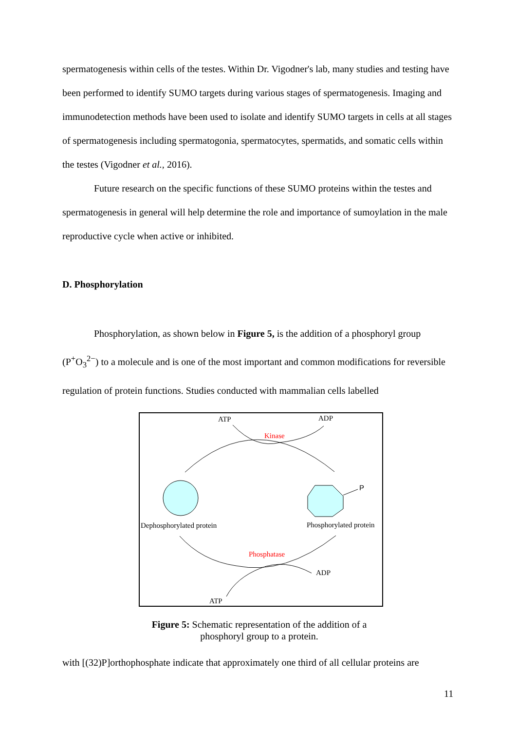spermatogenesis within cells of the testes. Within Dr. Vigodner's lab, many studies and testing have been performed to identify SUMO targets during various stages of spermatogenesis. Imaging and immunodetection methods have been used to isolate and identify SUMO targets in cells at all stages of spermatogenesis including spermatogonia, spermatocytes, spermatids, and somatic cells within the testes (Vigodner et al., 2016).
Future research on the specific functions of these SUMO proteins within the testes and spermatogenesis in general will help determine the role and importance of sumoylation in the male reproductive cycle when active or inhibited.
D. Phosphorylation
Phosphorylation, as shown below in Figure 5, is the addition of a phosphoryl group (P<sup>+</sup>O<sub>3</sub><sup>2−</sup>) to a molecule and is one of the most important and common modifications for reversible regulation of protein functions. Studies conducted with mammalian cells labelled
ATP
ADP
Kinase
P
Dephosphorylated protein
Phosphorylated protein
Phosphatase
ADP
ATP
Figure 5: Schematic representation of the addition of a phosphoryl group to a protein.
with [(32)P]orthophosphate indicate that approximately one third of all cellular proteins are
11